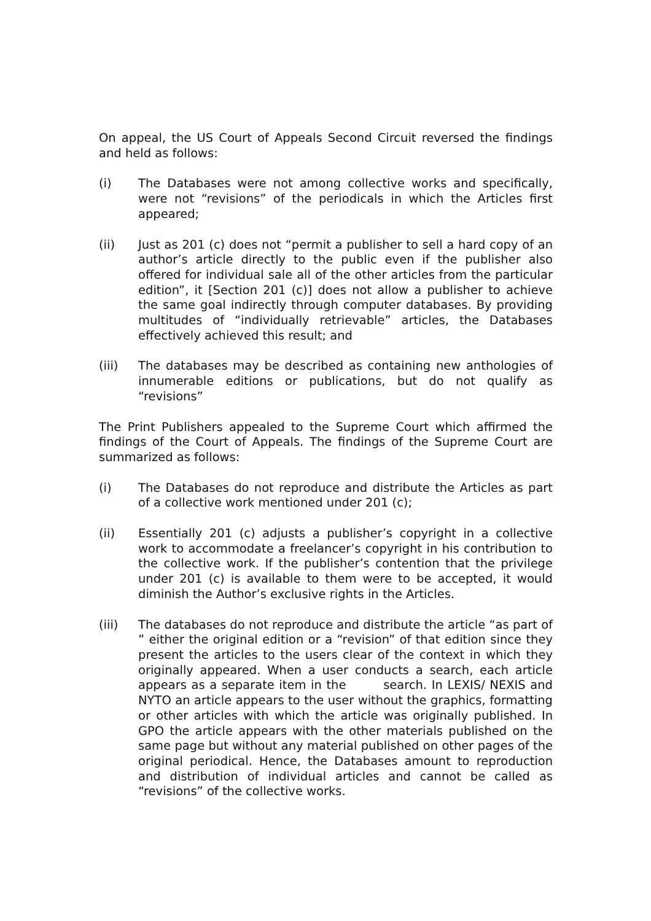On appeal, the US Court of Appeals Second Circuit reversed the findings and held as follows:
(i) The Databases were not among collective works and specifically, were not “revisions” of the periodicals in which the Articles first appeared;
(ii) Just as 201 (c) does not “permit a publisher to sell a hard copy of an author’s article directly to the public even if the publisher also offered for individual sale all of the other articles from the particular edition”, it [Section 201 (c)] does not allow a publisher to achieve the same goal indirectly through computer databases. By providing multitudes of “individually retrievable” articles, the Databases effectively achieved this result; and
(iii) The databases may be described as containing new anthologies of innumerable editions or publications, but do not qualify as “revisions”
The Print Publishers appealed to the Supreme Court which affirmed the findings of the Court of Appeals. The findings of the Supreme Court are summarized as follows:
(i) The Databases do not reproduce and distribute the Articles as part of a collective work mentioned under 201 (c);
(ii) Essentially 201 (c) adjusts a publisher’s copyright in a collective work to accommodate a freelancer’s copyright in his contribution to the collective work. If the publisher’s contention that the privilege under 201 (c) is available to them were to be accepted, it would diminish the Author’s exclusive rights in the Articles.
(iii) The databases do not reproduce and distribute the article “as part of ” either the original edition or a “revision” of that edition since they present the articles to the users clear of the context in which they originally appeared. When a user conducts a search, each article appears as a separate item in the search. In LEXIS/ NEXIS and NYTO an article appears to the user without the graphics, formatting or other articles with which the article was originally published. In GPO the article appears with the other materials published on the same page but without any material published on other pages of the original periodical. Hence, the Databases amount to reproduction and distribution of individual articles and cannot be called as “revisions” of the collective works.